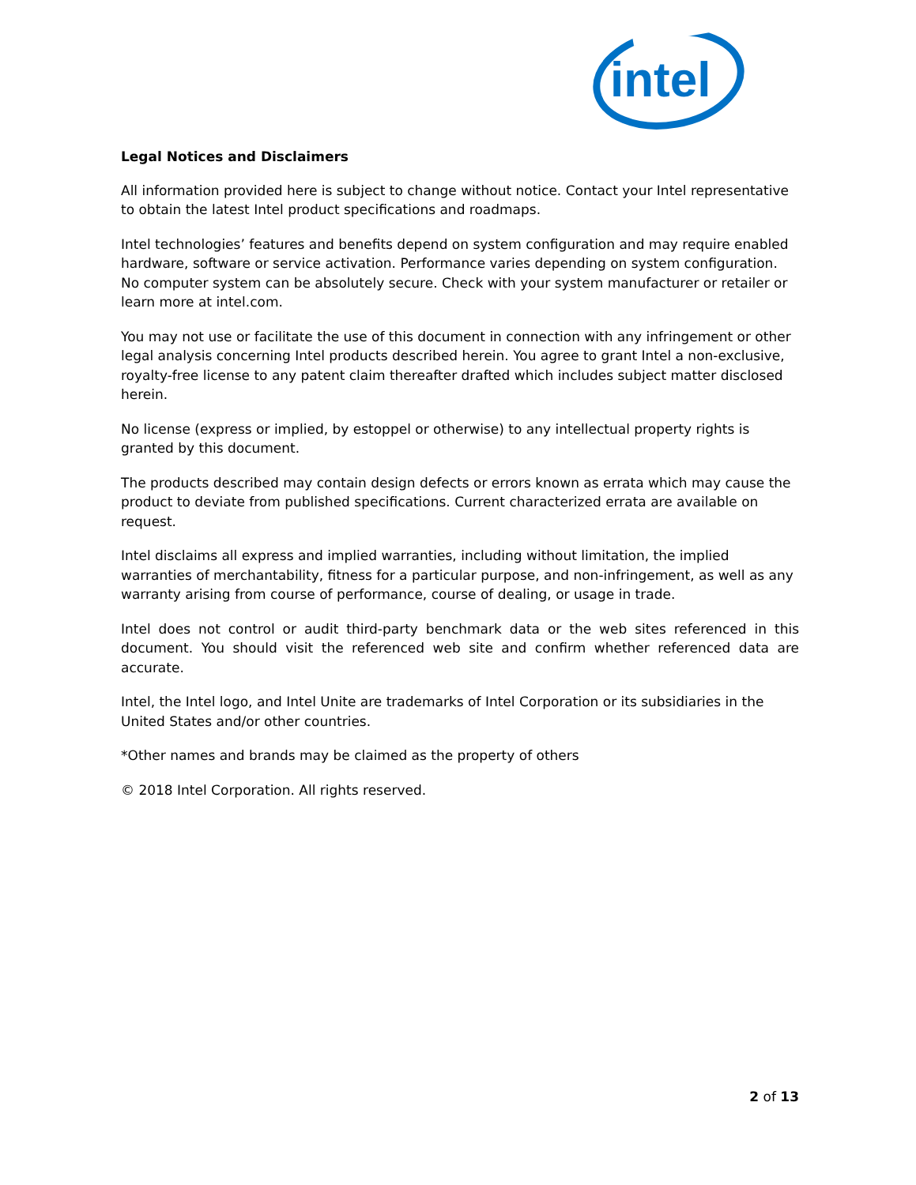intel
Legal Notices and Disclaimers
All information provided here is subject to change without notice. Contact your Intel representative to obtain the latest Intel product specifications and roadmaps.
Intel technologies’ features and benefits depend on system configuration and may require enabled hardware, software or service activation. Performance varies depending on system configuration. No computer system can be absolutely secure. Check with your system manufacturer or retailer or learn more at intel.com.
You may not use or facilitate the use of this document in connection with any infringement or other legal analysis concerning Intel products described herein. You agree to grant Intel a non-exclusive, royalty-free license to any patent claim thereafter drafted which includes subject matter disclosed herein.
No license (express or implied, by estoppel or otherwise) to any intellectual property rights is granted by this document.
The products described may contain design defects or errors known as errata which may cause the product to deviate from published specifications. Current characterized errata are available on request.
Intel disclaims all express and implied warranties, including without limitation, the implied warranties of merchantability, fitness for a particular purpose, and non-infringement, as well as any warranty arising from course of performance, course of dealing, or usage in trade.
Intel does not control or audit third-party benchmark data or the web sites referenced in this document. You should visit the referenced web site and confirm whether referenced data are accurate.
Intel, the Intel logo, and Intel Unite are trademarks of Intel Corporation or its subsidiaries in the United States and/or other countries.
*Other names and brands may be claimed as the property of others
© 2018 Intel Corporation. All rights reserved.
2 of 13